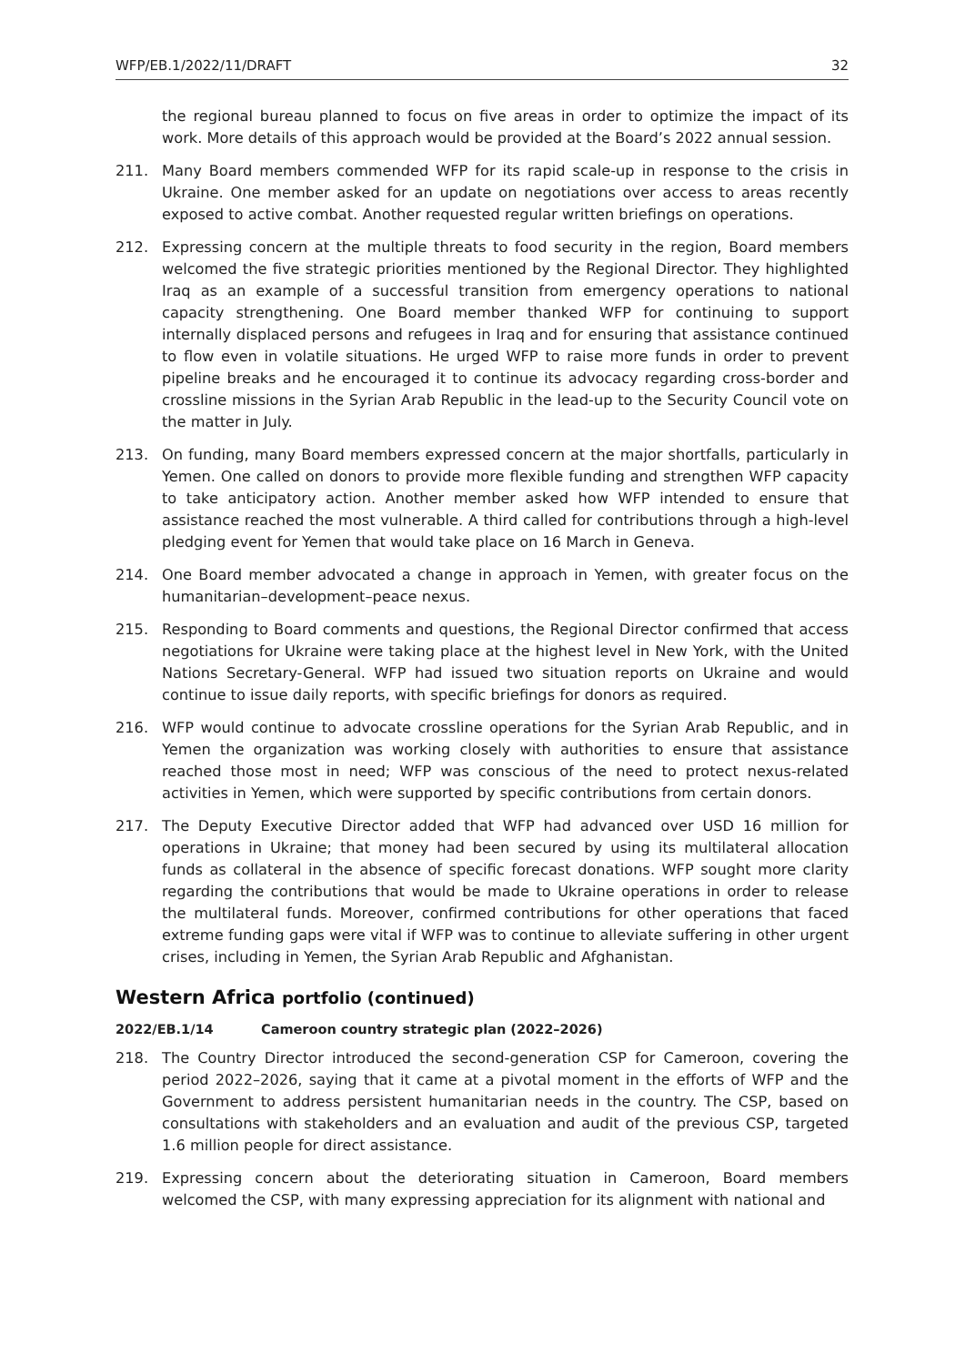WFP/EB.1/2022/11/DRAFT 32
the regional bureau planned to focus on five areas in order to optimize the impact of its work. More details of this approach would be provided at the Board’s 2022 annual session.
211. Many Board members commended WFP for its rapid scale-up in response to the crisis in Ukraine. One member asked for an update on negotiations over access to areas recently exposed to active combat. Another requested regular written briefings on operations.
212. Expressing concern at the multiple threats to food security in the region, Board members welcomed the five strategic priorities mentioned by the Regional Director. They highlighted Iraq as an example of a successful transition from emergency operations to national capacity strengthening. One Board member thanked WFP for continuing to support internally displaced persons and refugees in Iraq and for ensuring that assistance continued to flow even in volatile situations. He urged WFP to raise more funds in order to prevent pipeline breaks and he encouraged it to continue its advocacy regarding cross-border and crossline missions in the Syrian Arab Republic in the lead-up to the Security Council vote on the matter in July.
213. On funding, many Board members expressed concern at the major shortfalls, particularly in Yemen. One called on donors to provide more flexible funding and strengthen WFP capacity to take anticipatory action. Another member asked how WFP intended to ensure that assistance reached the most vulnerable. A third called for contributions through a high-level pledging event for Yemen that would take place on 16 March in Geneva.
214. One Board member advocated a change in approach in Yemen, with greater focus on the humanitarian–development–peace nexus.
215. Responding to Board comments and questions, the Regional Director confirmed that access negotiations for Ukraine were taking place at the highest level in New York, with the United Nations Secretary-General. WFP had issued two situation reports on Ukraine and would continue to issue daily reports, with specific briefings for donors as required.
216. WFP would continue to advocate crossline operations for the Syrian Arab Republic, and in Yemen the organization was working closely with authorities to ensure that assistance reached those most in need; WFP was conscious of the need to protect nexus-related activities in Yemen, which were supported by specific contributions from certain donors.
217. The Deputy Executive Director added that WFP had advanced over USD 16 million for operations in Ukraine; that money had been secured by using its multilateral allocation funds as collateral in the absence of specific forecast donations. WFP sought more clarity regarding the contributions that would be made to Ukraine operations in order to release the multilateral funds. Moreover, confirmed contributions for other operations that faced extreme funding gaps were vital if WFP was to continue to alleviate suffering in other urgent crises, including in Yemen, the Syrian Arab Republic and Afghanistan.
Western Africa portfolio (continued)
2022/EB.1/14 Cameroon country strategic plan (2022–2026)
218. The Country Director introduced the second-generation CSP for Cameroon, covering the period 2022–2026, saying that it came at a pivotal moment in the efforts of WFP and the Government to address persistent humanitarian needs in the country. The CSP, based on consultations with stakeholders and an evaluation and audit of the previous CSP, targeted 1.6 million people for direct assistance.
219. Expressing concern about the deteriorating situation in Cameroon, Board members welcomed the CSP, with many expressing appreciation for its alignment with national and